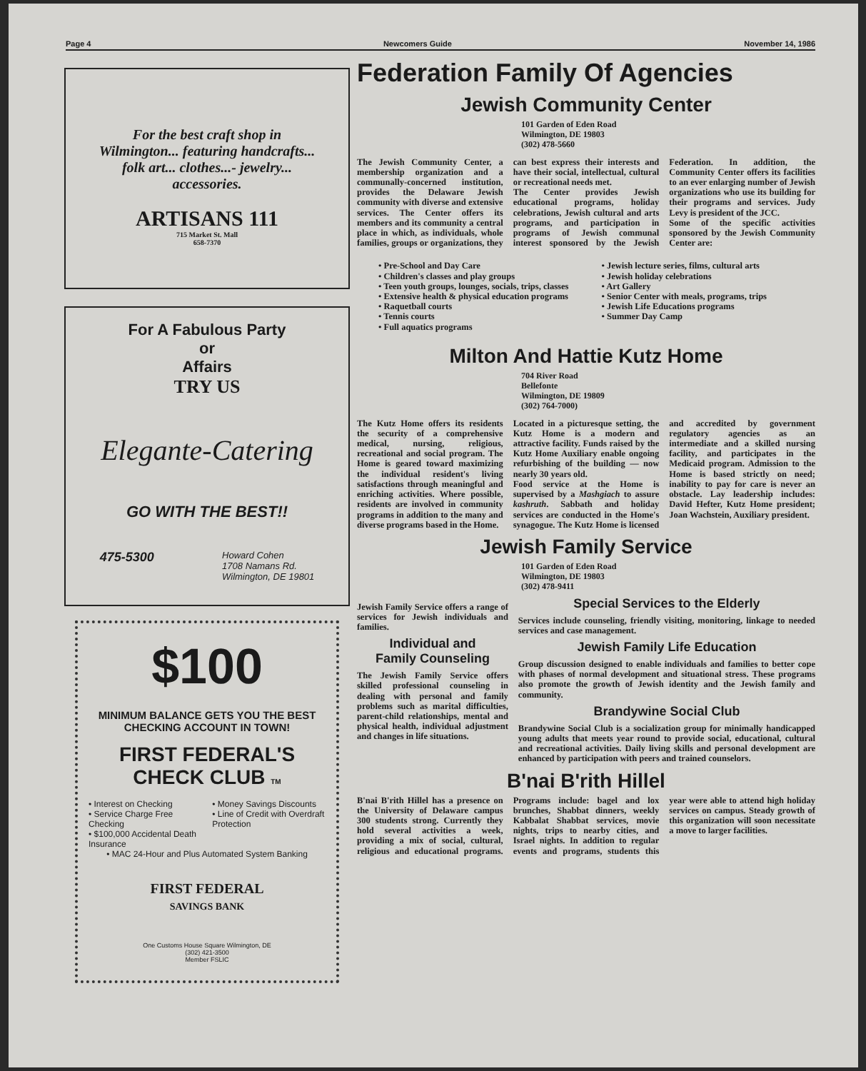Page 4 Newcomers Guide November 14, 1986
For the best craft shop in Wilmington... featuring handcrafts... folk art... clothes...- jewelry... accessories.
ARTISANS 111
715 Market St. Mall
658-7370
For A Fabulous Party
or
Affairs
TRY US
Elegante-Catering
GO WITH THE BEST!!
475-5300 Howard Cohen
1708 Namans Rd.
Wilmington, DE 19801
$100
MINIMUM BALANCE GETS YOU THE BEST CHECKING ACCOUNT IN TOWN!
FIRST FEDERAL'S
CHECK CLUB TM
• Interest on Checking
• Service Charge Free Checking
• $100,000 Accidental Death Insurance
• Money Savings Discounts
• Line of Credit with Overdraft Protection
• MAC 24-Hour and Plus Automated System Banking
FIRST FEDERAL
SAVINGS BANK
One Customs House Square Wilmington, DE
(302) 421-3500
Member FSLIC
Federation Family Of Agencies
Jewish Community Center
101 Garden of Eden Road
Wilmington, DE 19803
(302) 478-5660
The Jewish Community Center, a membership organization and a communally-concerned institution, provides the Delaware Jewish community with diverse and extensive services. The Center offers its members and its community a central place in which, as individuals, whole families, groups or organizations, they can best express their interests and have their social, intellectual, cultural or recreational needs met.
The Center provides Jewish educational programs, holiday celebrations, Jewish cultural and arts programs, and participation in programs of Jewish communal interest sponsored by the Jewish Federation. In addition, the Community Center offers its facilities to an ever enlarging number of Jewish organizations who use its building for their programs and services. Judy Levy is president of the JCC.
Some of the specific activities sponsored by the Jewish Community Center are:
• Pre-School and Day Care
• Children's classes and play groups
• Teen youth groups, lounges, socials, trips, classes
• Extensive health & physical education programs
• Raquetball courts
• Tennis courts
• Full aquatics programs
• Jewish lecture series, films, cultural arts
• Jewish holiday celebrations
• Art Gallery
• Senior Center with meals, programs, trips
• Jewish Life Educations programs
• Summer Day Camp
Milton And Hattie Kutz Home
704 River Road
Bellefonte
Wilmington, DE 19809
(302) 764-7000)
The Kutz Home offers its residents the security of a comprehensive medical, nursing, religious, recreational and social program. The Home is geared toward maximizing the individual resident's living satisfactions through meaningful and enriching activities. Where possible, residents are involved in community programs in addition to the many and diverse programs based in the Home.
Located in a picturesque setting, the Kutz Home is a modern and attractive facility. Funds raised by the Kutz Home Auxiliary enable ongoing refurbishing of the building — now nearly 30 years old.
Food service at the Home is supervised by a Mashgiach to assure kashruth. Sabbath and holiday services are conducted in the Home's synagogue. The Kutz Home is licensed and accredited by government regulatory agencies as an intermediate and a skilled nursing facility, and participates in the Medicaid program. Admission to the Home is based strictly on need; inability to pay for care is never an obstacle. Lay leadership includes: David Hefter, Kutz Home president; Joan Wachstein, Auxiliary president.
Jewish Family Service
101 Garden of Eden Road
Wilmington, DE 19803
(302) 478-9411
Jewish Family Service offers a range of services for Jewish individuals and families.
Individual and
Family Counseling
The Jewish Family Service offers skilled professional counseling in dealing with personal and family problems such as marital difficulties, parent-child relationships, mental and physical health, individual adjustment and changes in life situations.
Special Services to the Elderly
Services include counseling, friendly visiting, monitoring, linkage to needed services and case management.
Jewish Family Life Education
Group discussion designed to enable individuals and families to better cope with phases of normal development and situational stress. These programs also promote the growth of Jewish identity and the Jewish family and community.
Brandywine Social Club
Brandywine Social Club is a socialization group for minimally handicapped young adults that meets year round to provide social, educational, cultural and recreational activities. Daily living skills and personal development are enhanced by participation with peers and trained counselors.
B'nai B'rith Hillel
B'nai B'rith Hillel has a presence on the University of Delaware campus 300 students strong. Currently they hold several activities a week, providing a mix of social, cultural, religious and educational programs. Programs include: bagel and lox brunches, Shabbat dinners, weekly Kabbalat Shabbat services, movie nights, trips to nearby cities, and Israel nights. In addition to regular events and programs, students this year were able to attend high holiday services on campus. Steady growth of this organization will soon necessitate a move to larger facilities.